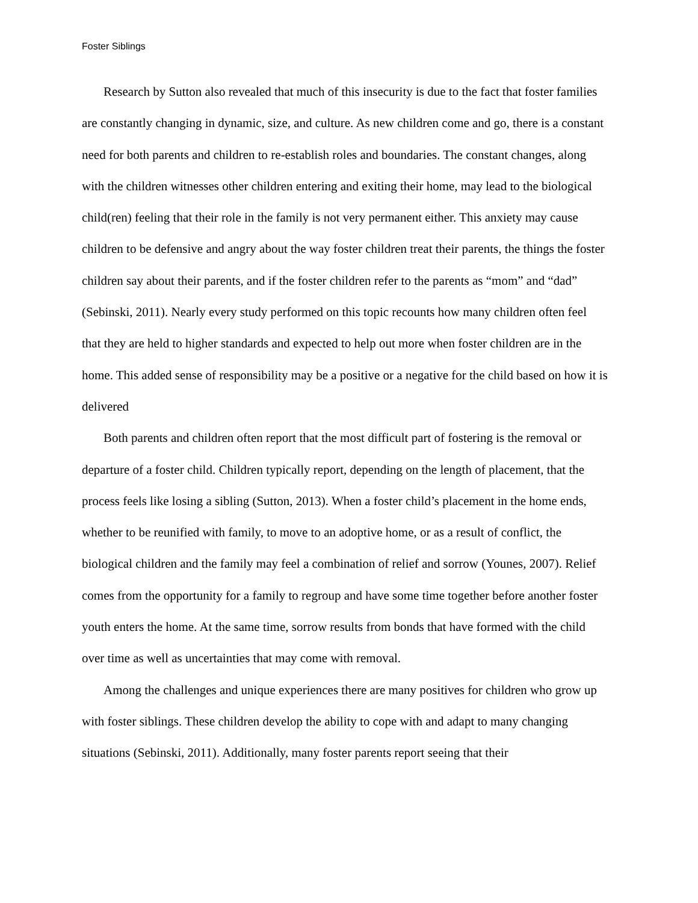Foster Siblings
Research by Sutton also revealed that much of this insecurity is due to the fact that foster families are constantly changing in dynamic, size, and culture. As new children come and go, there is a constant need for both parents and children to re-establish roles and boundaries. The constant changes, along with the children witnesses other children entering and exiting their home, may lead to the biological child(ren) feeling that their role in the family is not very permanent either. This anxiety may cause children to be defensive and angry about the way foster children treat their parents, the things the foster children say about their parents, and if the foster children refer to the parents as “mom” and “dad” (Sebinski, 2011). Nearly every study performed on this topic recounts how many children often feel that they are held to higher standards and expected to help out more when foster children are in the home. This added sense of responsibility may be a positive or a negative for the child based on how it is delivered
Both parents and children often report that the most difficult part of fostering is the removal or departure of a foster child. Children typically report, depending on the length of placement, that the process feels like losing a sibling (Sutton, 2013). When a foster child’s placement in the home ends, whether to be reunified with family, to move to an adoptive home, or as a result of conflict, the biological children and the family may feel a combination of relief and sorrow (Younes, 2007). Relief comes from the opportunity for a family to regroup and have some time together before another foster youth enters the home. At the same time, sorrow results from bonds that have formed with the child over time as well as uncertainties that may come with removal.
Among the challenges and unique experiences there are many positives for children who grow up with foster siblings. These children develop the ability to cope with and adapt to many changing situations (Sebinski, 2011). Additionally, many foster parents report seeing that their